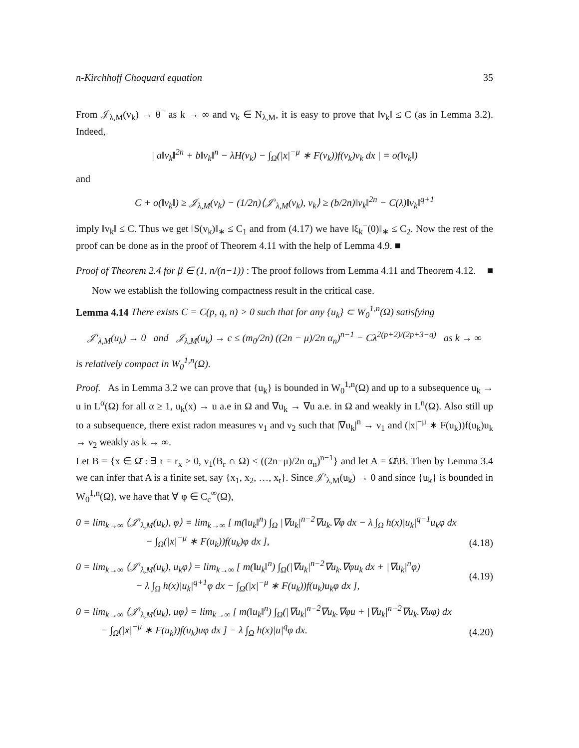n-Kirchhoff Choquard equation 35
From 𝒥<sub>λ,M</sub>(v<sub>k</sub>) → θ<sup>−</sup> as k → ∞ and v<sub>k</sub> ∈ N<sub>λ,M</sub>, it is easy to prove that ‖v<sub>k</sub>‖ ≤ C (as in Lemma 3.2). Indeed,
| a‖v<sub>k</sub>‖<sup>2n</sup> + b‖v<sub>k</sub>‖<sup>n</sup> − λH(v<sub>k</sub>) − ∫<sub>Ω</sub>(|x|<sup>−μ</sup> ∗ F(v<sub>k</sub>))f(v<sub>k</sub>)v<sub>k</sub> dx | = o(‖v<sub>k</sub>‖)
and
C + o(‖v<sub>k</sub>‖) ≥ 𝒥<sub>λ,M</sub>(v<sub>k</sub>) − (1/2n)⟨𝒥′<sub>λ,M</sub>(v<sub>k</sub>), v<sub>k</sub>⟩ ≥ (b/2n)‖v<sub>k</sub>‖<sup>2n</sup> − C(λ)‖v<sub>k</sub>‖<sup>q+1</sup>
imply ‖v<sub>k</sub>‖ ≤ C. Thus we get ‖S(v<sub>k</sub>)‖<sub>∗</sub> ≤ C<sub>1</sub> and from (4.17) we have ‖ξ<sub>k</sub><sup>−</sup>(0)‖<sub>∗</sub> ≤ C<sub>2</sub>. Now the rest of the proof can be done as in the proof of Theorem 4.11 with the help of Lemma 4.9. ■
Proof of Theorem 2.4 for β ∈ (1, n/(n−1)) : The proof follows from Lemma 4.11 and Theorem 4.12. ■
Now we establish the following compactness result in the critical case.
Lemma 4.14 There exists C = C(p, q, n) > 0 such that for any {u<sub>k</sub>} ⊂ W<sub>0</sub><sup>1,n</sup>(Ω) satisfying
𝒥′<sub>λ,M</sub>(u<sub>k</sub>) → 0 and 𝒥<sub>λ,M</sub>(u<sub>k</sub>) → c ≤ (m<sub>0</sub>/2n) ((2n − μ)/2n α<sub>n</sub>)<sup>n−1</sup> − Cλ<sup>2(p+2)/(2p+3−q)</sup> as k → ∞
is relatively compact in W<sub>0</sub><sup>1,n</sup>(Ω).
Proof. As in Lemma 3.2 we can prove that {u<sub>k</sub>} is bounded in W<sub>0</sub><sup>1,n</sup>(Ω) and up to a subsequence u<sub>k</sub> → u in L<sup>α</sup>(Ω) for all α ≥ 1, u<sub>k</sub>(x) → u a.e in Ω and ∇u<sub>k</sub> → ∇u a.e. in Ω and weakly in L<sup>n</sup>(Ω). Also still up to a subsequence, there exist radon measures ν<sub>1</sub> and ν<sub>2</sub> such that |∇u<sub>k</sub>|<sup>n</sup> → ν<sub>1</sub> and (|x|<sup>−μ</sup> ∗ F(u<sub>k</sub>))f(u<sub>k</sub>)u<sub>k</sub> → ν<sub>2</sub> weakly as k → ∞.
Let B = {x ∈ Ω̄ : ∃ r = r<sub>x</sub> > 0, ν<sub>1</sub>(B<sub>r</sub> ∩ Ω) < ((2n−μ)/2n α<sub>n</sub>)<sup>n−1</sup>} and let A = Ω̄\B. Then by Lemma 3.4 we can infer that A is a finite set, say {x<sub>1</sub>, x<sub>2</sub>, …, x<sub>t</sub>}. Since 𝒥′<sub>λ,M</sub>(u<sub>k</sub>) → 0 and since {u<sub>k</sub>} is bounded in W<sub>0</sub><sup>1,n</sup>(Ω), we have that ∀ φ ∈ C<sub>c</sub><sup>∞</sup>(Ω),
0 = lim<sub>k→∞</sub> ⟨𝒥′<sub>λ,M</sub>(u<sub>k</sub>), φ⟩ = lim<sub>k→∞</sub> [ m(‖u<sub>k</sub>‖<sup>n</sup>) ∫<sub>Ω</sub> |∇u<sub>k</sub>|<sup>n−2</sup>∇u<sub>k</sub>.∇φ dx − λ ∫<sub>Ω</sub> h(x)|u<sub>k</sub>|<sup>q−1</sup>u<sub>k</sub>φ dx
− ∫<sub>Ω</sub>(|x|<sup>−μ</sup> ∗ F(u<sub>k</sub>))f(u<sub>k</sub>)φ dx ], (4.18)
0 = lim<sub>k→∞</sub> ⟨𝒥′<sub>λ,M</sub>(u<sub>k</sub>), u<sub>k</sub>φ⟩ = lim<sub>k→∞</sub> [ m(‖u<sub>k</sub>‖<sup>n</sup>) ∫<sub>Ω</sub>(|∇u<sub>k</sub>|<sup>n−2</sup>∇u<sub>k</sub>.∇φu<sub>k</sub> dx + |∇u<sub>k</sub>|<sup>n</sup>φ)
− λ ∫<sub>Ω</sub> h(x)|u<sub>k</sub>|<sup>q+1</sup>φ dx − ∫<sub>Ω</sub>(|x|<sup>−μ</sup> ∗ F(u<sub>k</sub>))f(u<sub>k</sub>)u<sub>k</sub>φ dx ], (4.19)
0 = lim<sub>k→∞</sub> ⟨𝒥′<sub>λ,M</sub>(u<sub>k</sub>), uφ⟩ = lim<sub>k→∞</sub> [ m(‖u<sub>k</sub>‖<sup>n</sup>) ∫<sub>Ω</sub>(|∇u<sub>k</sub>|<sup>n−2</sup>∇u<sub>k</sub>.∇φu + |∇u<sub>k</sub>|<sup>n−2</sup>∇u<sub>k</sub>.∇uφ) dx
− ∫<sub>Ω</sub>(|x|<sup>−μ</sup> ∗ F(u<sub>k</sub>))f(u<sub>k</sub>)uφ dx ] − λ ∫<sub>Ω</sub> h(x)|u|<sup>q</sup>φ dx. (4.20)